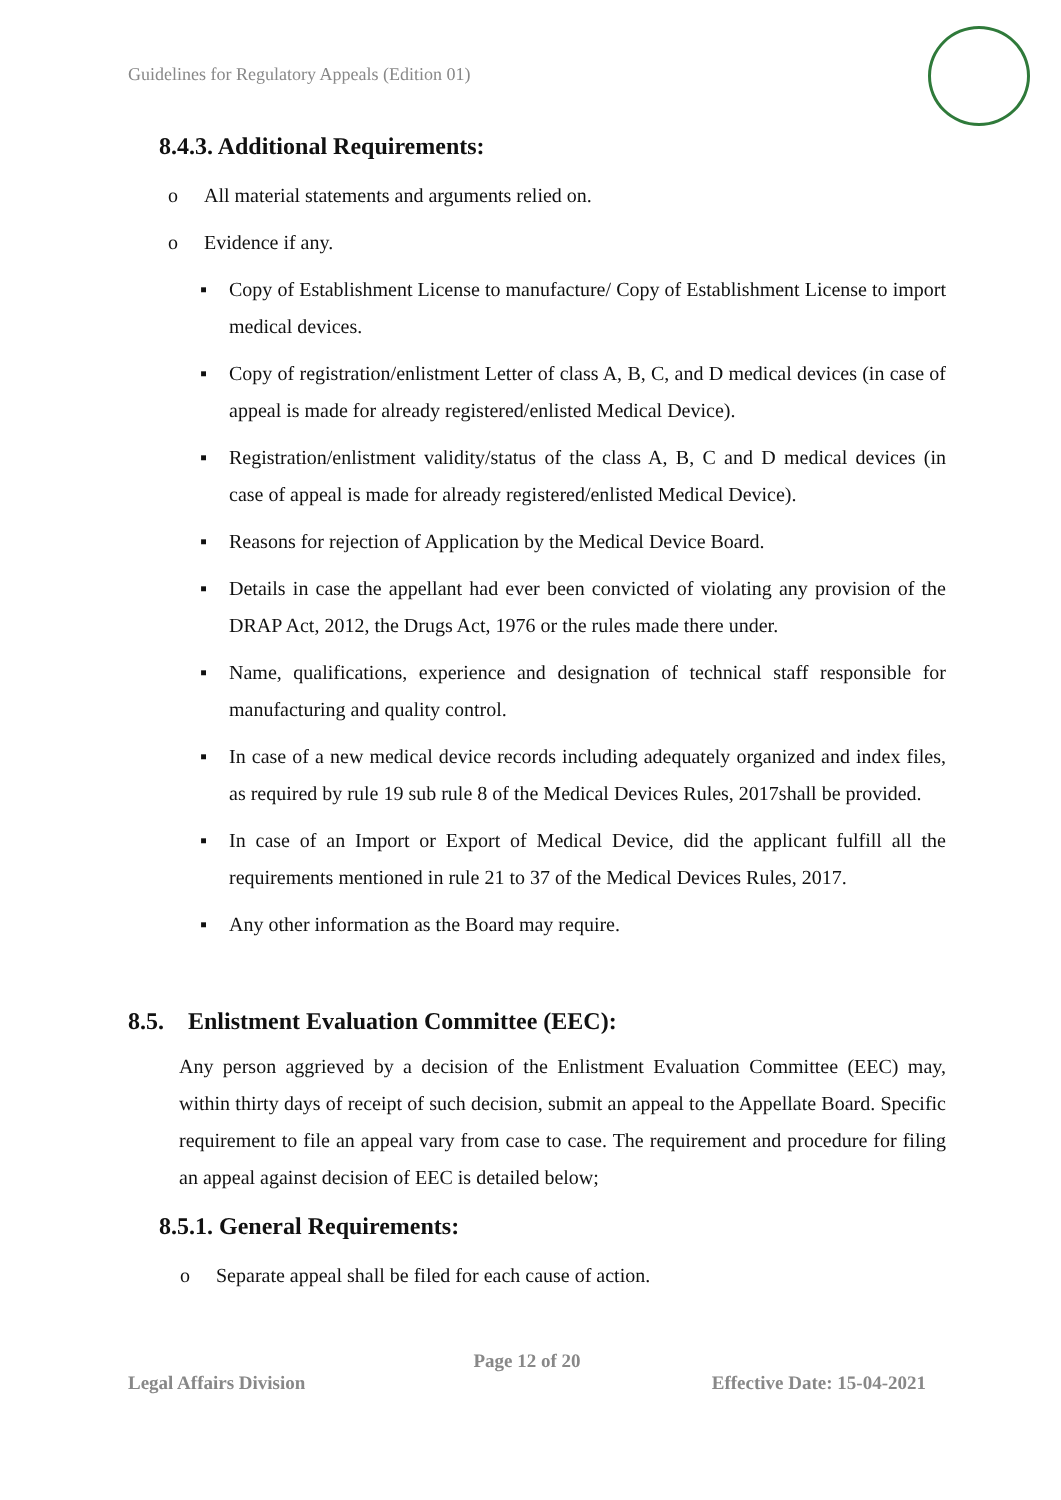Guidelines for Regulatory Appeals (Edition 01)
8.4.3. Additional Requirements:
o All material statements and arguments relied on.
o Evidence if any.
▪ Copy of Establishment License to manufacture/ Copy of Establishment License to import medical devices.
▪ Copy of registration/enlistment Letter of class A, B, C, and D medical devices (in case of appeal is made for already registered/enlisted Medical Device).
▪ Registration/enlistment validity/status of the class A, B, C and D medical devices (in case of appeal is made for already registered/enlisted Medical Device).
▪ Reasons for rejection of Application by the Medical Device Board.
▪ Details in case the appellant had ever been convicted of violating any provision of the DRAP Act, 2012, the Drugs Act, 1976 or the rules made there under.
▪ Name, qualifications, experience and designation of technical staff responsible for manufacturing and quality control.
▪ In case of a new medical device records including adequately organized and index files, as required by rule 19 sub rule 8 of the Medical Devices Rules, 2017shall be provided.
▪ In case of an Import or Export of Medical Device, did the applicant fulfill all the requirements mentioned in rule 21 to 37 of the Medical Devices Rules, 2017.
▪ Any other information as the Board may require.
8.5. Enlistment Evaluation Committee (EEC):
Any person aggrieved by a decision of the Enlistment Evaluation Committee (EEC) may, within thirty days of receipt of such decision, submit an appeal to the Appellate Board. Specific requirement to file an appeal vary from case to case. The requirement and procedure for filing an appeal against decision of EEC is detailed below;
8.5.1. General Requirements:
o Separate appeal shall be filed for each cause of action.
Page 12 of 20
Legal Affairs Division Effective Date: 15-04-2021